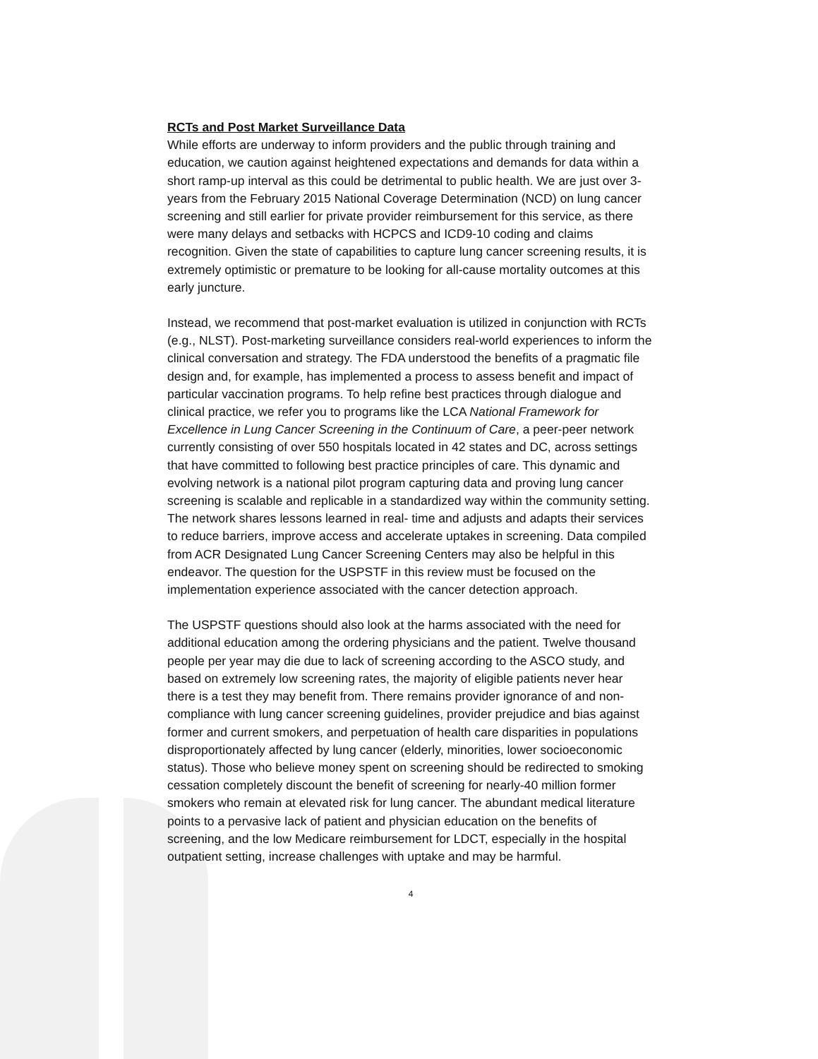RCTs and Post Market Surveillance Data
While efforts are underway to inform providers and the public through training and education, we caution against heightened expectations and demands for data within a short ramp-up interval as this could be detrimental to public health. We are just over 3-years from the February 2015 National Coverage Determination (NCD) on lung cancer screening and still earlier for private provider reimbursement for this service, as there were many delays and setbacks with HCPCS and ICD9-10 coding and claims recognition. Given the state of capabilities to capture lung cancer screening results, it is extremely optimistic or premature to be looking for all-cause mortality outcomes at this early juncture.
Instead, we recommend that post-market evaluation is utilized in conjunction with RCTs (e.g., NLST). Post-marketing surveillance considers real-world experiences to inform the clinical conversation and strategy. The FDA understood the benefits of a pragmatic file design and, for example, has implemented a process to assess benefit and impact of particular vaccination programs. To help refine best practices through dialogue and clinical practice, we refer you to programs like the LCA National Framework for Excellence in Lung Cancer Screening in the Continuum of Care, a peer-peer network currently consisting of over 550 hospitals located in 42 states and DC, across settings that have committed to following best practice principles of care. This dynamic and evolving network is a national pilot program capturing data and proving lung cancer screening is scalable and replicable in a standardized way within the community setting. The network shares lessons learned in real- time and adjusts and adapts their services to reduce barriers, improve access and accelerate uptakes in screening. Data compiled from ACR Designated Lung Cancer Screening Centers may also be helpful in this endeavor. The question for the USPSTF in this review must be focused on the implementation experience associated with the cancer detection approach.
The USPSTF questions should also look at the harms associated with the need for additional education among the ordering physicians and the patient. Twelve thousand people per year may die due to lack of screening according to the ASCO study, and based on extremely low screening rates, the majority of eligible patients never hear there is a test they may benefit from. There remains provider ignorance of and non-compliance with lung cancer screening guidelines, provider prejudice and bias against former and current smokers, and perpetuation of health care disparities in populations disproportionately affected by lung cancer (elderly, minorities, lower socioeconomic status). Those who believe money spent on screening should be redirected to smoking cessation completely discount the benefit of screening for nearly-40 million former smokers who remain at elevated risk for lung cancer. The abundant medical literature points to a pervasive lack of patient and physician education on the benefits of screening, and the low Medicare reimbursement for LDCT, especially in the hospital outpatient setting, increase challenges with uptake and may be harmful.
4